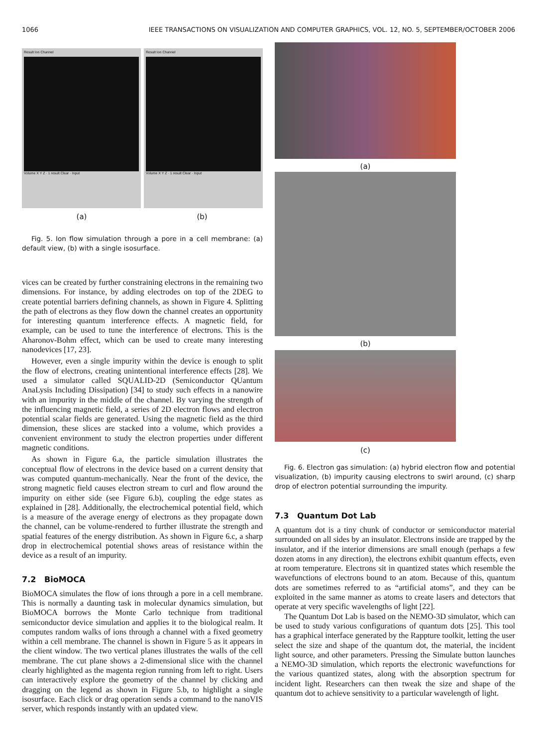1066 IEEE TRANSACTIONS ON VISUALIZATION AND COMPUTER GRAPHICS, VOL. 12, NO. 5, SEPTEMBER/OCTOBER 2006
Result Ion Channel
Volume X Y Z · 1 result Clear · Input
Result Ion Channel
Volume X Y Z · 1 result Clear · Input
(a) (b)
Fig. 5. Ion flow simulation through a pore in a cell membrane: (a) default view, (b) with a single isosurface.
vices can be created by further constraining electrons in the remaining two dimensions. For instance, by adding electrodes on top of the 2DEG to create potential barriers defining channels, as shown in Figure 4. Splitting the path of electrons as they flow down the channel creates an opportunity for interesting quantum interference effects. A magnetic field, for example, can be used to tune the interference of electrons. This is the Aharonov-Bohm effect, which can be used to create many interesting nanodevices [17, 23].
However, even a single impurity within the device is enough to split the flow of electrons, creating unintentional interference effects [28]. We used a simulator called SQUALID-2D (Semiconductor QUantum AnaLysis Including Dissipation) [34] to study such effects in a nanowire with an impurity in the middle of the channel. By varying the strength of the influencing magnetic field, a series of 2D electron flows and electron potential scalar fields are generated. Using the magnetic field as the third dimension, these slices are stacked into a volume, which provides a convenient environment to study the electron properties under different magnetic conditions.
As shown in Figure 6.a, the particle simulation illustrates the conceptual flow of electrons in the device based on a current density that was computed quantum-mechanically. Near the front of the device, the strong magnetic field causes electron stream to curl and flow around the impurity on either side (see Figure 6.b), coupling the edge states as explained in [28]. Additionally, the electrochemical potential field, which is a measure of the average energy of electrons as they propagate down the channel, can be volume-rendered to further illustrate the strength and spatial features of the energy distribution. As shown in Figure 6.c, a sharp drop in electrochemical potential shows areas of resistance within the device as a result of an impurity.
7.2 BioMOCA
BioMOCA simulates the flow of ions through a pore in a cell membrane. This is normally a daunting task in molecular dynamics simulation, but BioMOCA borrows the Monte Carlo technique from traditional semiconductor device simulation and applies it to the biological realm. It computes random walks of ions through a channel with a fixed geometry within a cell membrane. The channel is shown in Figure 5 as it appears in the client window. The two vertical planes illustrates the walls of the cell membrane. The cut plane shows a 2-dimensional slice with the channel clearly highlighted as the magenta region running from left to right. Users can interactively explore the geometry of the channel by clicking and dragging on the legend as shown in Figure 5.b, to highlight a single isosurface. Each click or drag operation sends a command to the nanoVIS server, which responds instantly with an updated view.
(a)
(b)
(c)
Fig. 6. Electron gas simulation: (a) hybrid electron flow and potential visualization, (b) impurity causing electrons to swirl around, (c) sharp drop of electron potential surrounding the impurity.
7.3 Quantum Dot Lab
A quantum dot is a tiny chunk of conductor or semiconductor material surrounded on all sides by an insulator. Electrons inside are trapped by the insulator, and if the interior dimensions are small enough (perhaps a few dozen atoms in any direction), the electrons exhibit quantum effects, even at room temperature. Electrons sit in quantized states which resemble the wavefunctions of electrons bound to an atom. Because of this, quantum dots are sometimes referred to as “artificial atoms”, and they can be exploited in the same manner as atoms to create lasers and detectors that operate at very specific wavelengths of light [22].
The Quantum Dot Lab is based on the NEMO-3D simulator, which can be used to study various configurations of quantum dots [25]. This tool has a graphical interface generated by the Rappture toolkit, letting the user select the size and shape of the quantum dot, the material, the incident light source, and other parameters. Pressing the Simulate button launches a NEMO-3D simulation, which reports the electronic wavefunctions for the various quantized states, along with the absorption spectrum for incident light. Researchers can then tweak the size and shape of the quantum dot to achieve sensitivity to a particular wavelength of light.